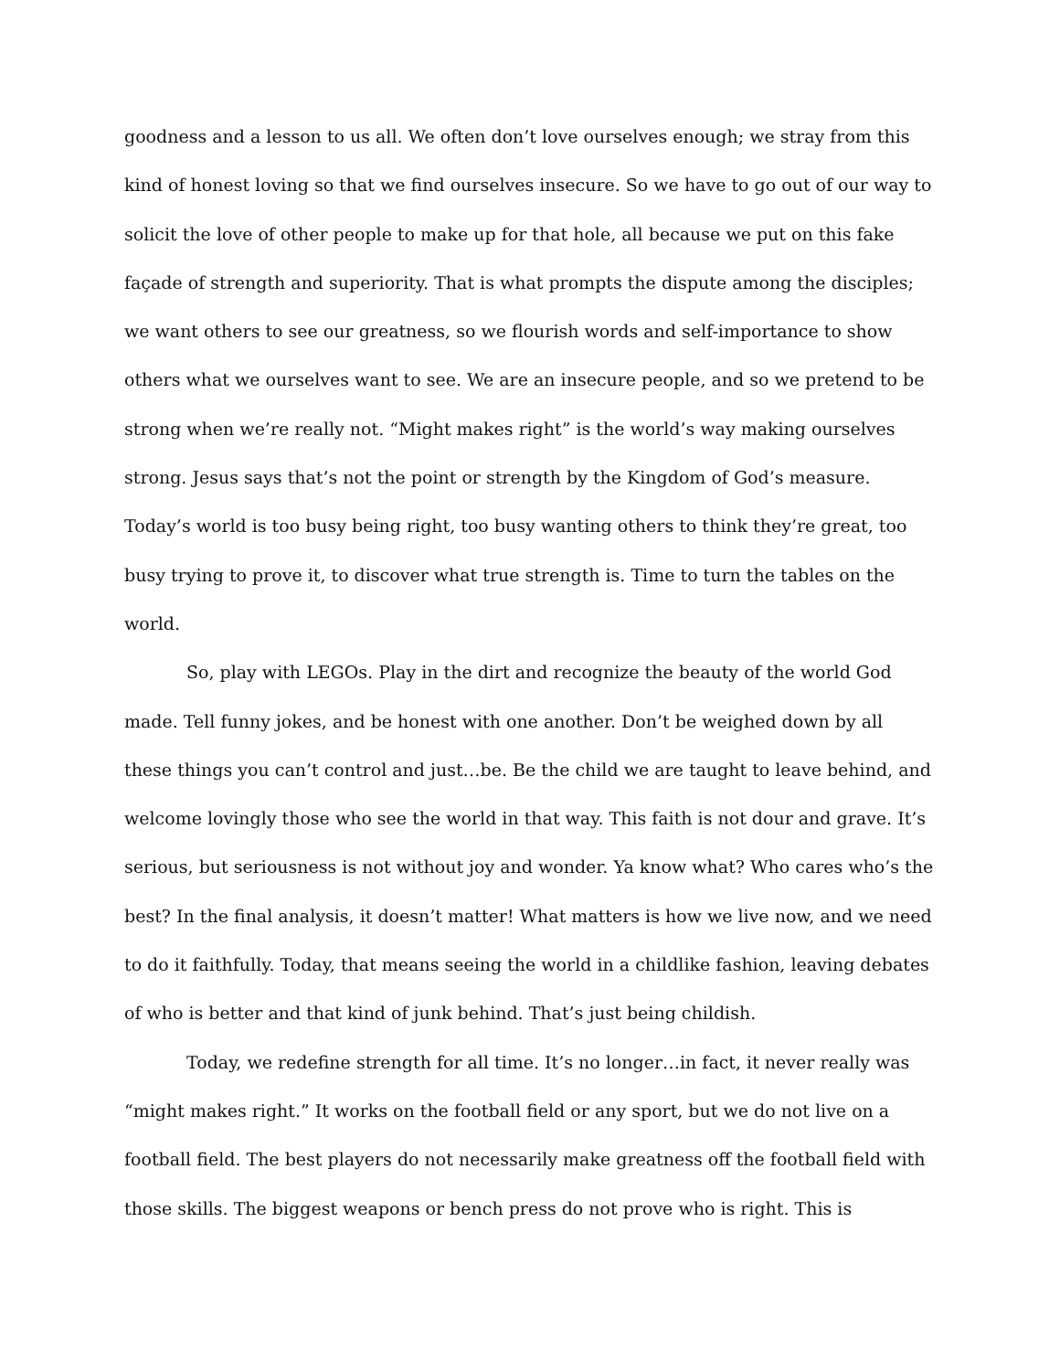goodness and a lesson to us all. We often don’t love ourselves enough; we stray from this kind of honest loving so that we find ourselves insecure. So we have to go out of our way to solicit the love of other people to make up for that hole, all because we put on this fake façade of strength and superiority. That is what prompts the dispute among the disciples; we want others to see our greatness, so we flourish words and self-importance to show others what we ourselves want to see. We are an insecure people, and so we pretend to be strong when we’re really not. “Might makes right” is the world’s way making ourselves strong. Jesus says that’s not the point or strength by the Kingdom of God’s measure. Today’s world is too busy being right, too busy wanting others to think they’re great, too busy trying to prove it, to discover what true strength is. Time to turn the tables on the world.
So, play with LEGOs. Play in the dirt and recognize the beauty of the world God made. Tell funny jokes, and be honest with one another. Don’t be weighed down by all these things you can’t control and just…be. Be the child we are taught to leave behind, and welcome lovingly those who see the world in that way. This faith is not dour and grave. It’s serious, but seriousness is not without joy and wonder. Ya know what? Who cares who’s the best? In the final analysis, it doesn’t matter! What matters is how we live now, and we need to do it faithfully. Today, that means seeing the world in a childlike fashion, leaving debates of who is better and that kind of junk behind. That’s just being childish.
Today, we redefine strength for all time. It’s no longer…in fact, it never really was “might makes right.” It works on the football field or any sport, but we do not live on a football field. The best players do not necessarily make greatness off the football field with those skills. The biggest weapons or bench press do not prove who is right. This is